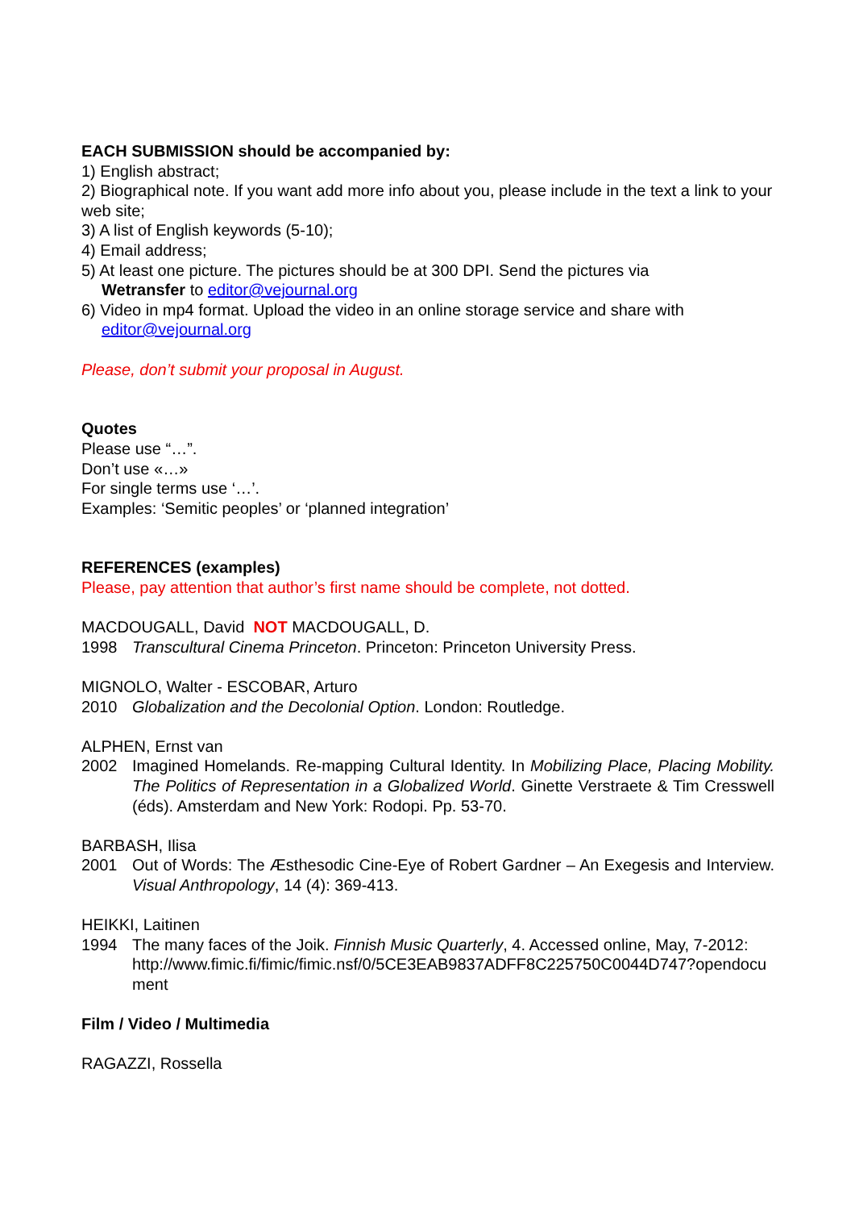EACH SUBMISSION should be accompanied by:
1) English abstract;
2) Biographical note. If you want add more info about you, please include in the text a link to your web site;
3) A list of English keywords (5-10);
4) Email address;
5) At least one picture. The pictures should be at 300 DPI. Send the pictures via
Wetransfer to editor@vejournal.org
6) Video in mp4 format. Upload the video in an online storage service and share with
editor@vejournal.org
Please, don’t submit your proposal in August.
Quotes
Please use “…”.
Don’t use «…»
For single terms use ‘…’.
Examples: ‘Semitic peoples’ or ‘planned integration’
REFERENCES (examples)
Please, pay attention that author’s first name should be complete, not dotted.
MACDOUGALL, David NOT MACDOUGALL, D.
1998 Transcultural Cinema Princeton. Princeton: Princeton University Press.
MIGNOLO, Walter - ESCOBAR, Arturo
2010 Globalization and the Decolonial Option. London: Routledge.
ALPHEN, Ernst van
2002 Imagined Homelands. Re-mapping Cultural Identity. In Mobilizing Place, Placing Mobility. The Politics of Representation in a Globalized World. Ginette Verstraete & Tim Cresswell (éds). Amsterdam and New York: Rodopi. Pp. 53-70.
BARBASH, Ilisa
2001 Out of Words: The Æsthesodic Cine-Eye of Robert Gardner – An Exegesis and Interview. Visual Anthropology, 14 (4): 369-413.
HEIKKI, Laitinen
1994 The many faces of the Joik. Finnish Music Quarterly, 4. Accessed online, May, 7-2012:
http://www.fimic.fi/fimic/fimic.nsf/0/5CE3EAB9837ADFF8C225750C0044D747?opendocument
Film / Video / Multimedia
RAGAZZI, Rossella